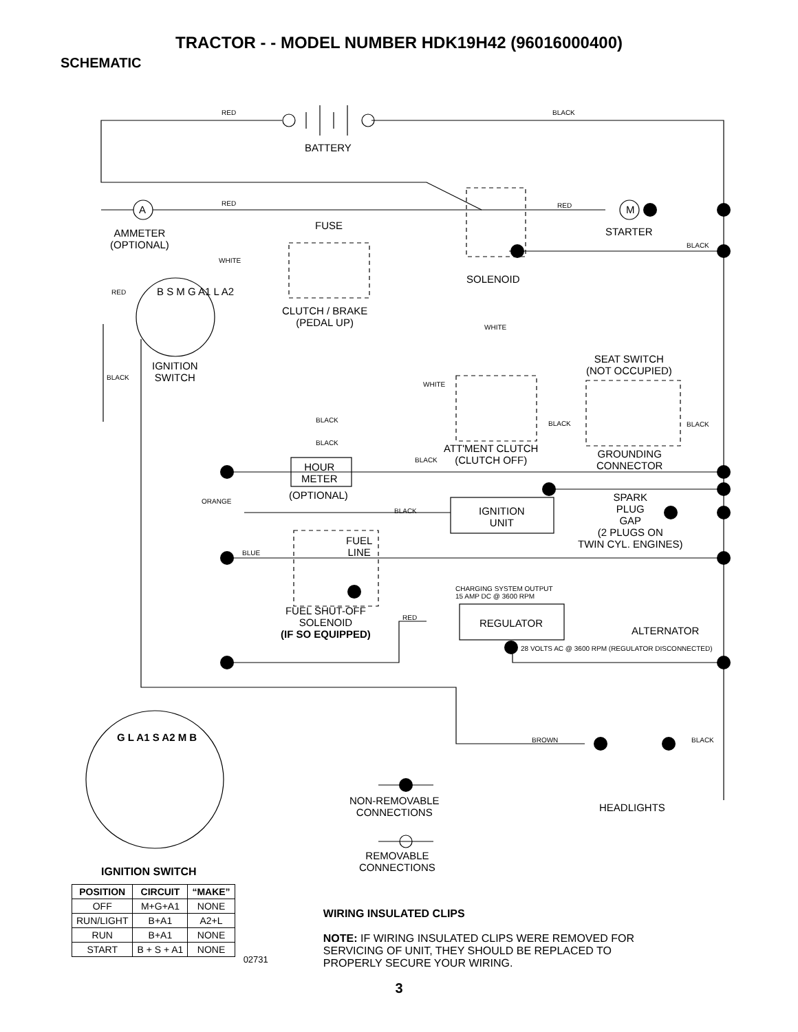TRACTOR - - MODEL NUMBER HDK19H42 (96016000400)
SCHEMATIC
RED BLACK
BATTERY
RED
A
FUSE
RED M
STARTER
AMMETER
(OPTIONAL)
BLACK
WHITE
SOLENOID
RED B S M G A1 L A2
CLUTCH / BRAKE
(PEDAL UP)
WHITE
IGNITION
SWITCH
BLACK
SEAT SWITCH
(NOT OCCUPIED)
WHITE
BLACK BLACK BLACK
BLACK
ATT'MENT CLUTCH
(CLUTCH OFF)
GROUNDING
CONNECTOR
BLACK
HOUR
METER
(OPTIONAL)
SPARK
PLUG
GAP
(2 PLUGS ON
TWIN CYL. ENGINES)
ORANGE
BLACK
IGNITION
UNIT
FUEL
LINE
BLUE
CHARGING SYSTEM OUTPUT
15 AMP DC @ 3600 RPM
FUEL SHUT-OFF
SOLENOID
(IF SO EQUIPPED)
RED REGULATOR
ALTERNATOR
28 VOLTS AC @ 3600 RPM (REGULATOR DISCONNECTED)
BROWN BLACK
G L A1 S A2 M B
NON-REMOVABLE
CONNECTIONS
HEADLIGHTS
REMOVABLE
CONNECTIONS
IGNITION SWITCH
| POSITION | CIRCUIT | “MAKE” |
| --- | --- | --- |
| OFF | M+G+A1 | NONE |
| RUN/LIGHT | B+A1 | A2+L |
| RUN | B+A1 | NONE |
| START | B + S + A1 | NONE |
02731
WIRING INSULATED CLIPS
NOTE: IF WIRING INSULATED CLIPS WERE REMOVED FOR
SERVICING OF UNIT, THEY SHOULD BE REPLACED TO
PROPERLY SECURE YOUR WIRING.
3